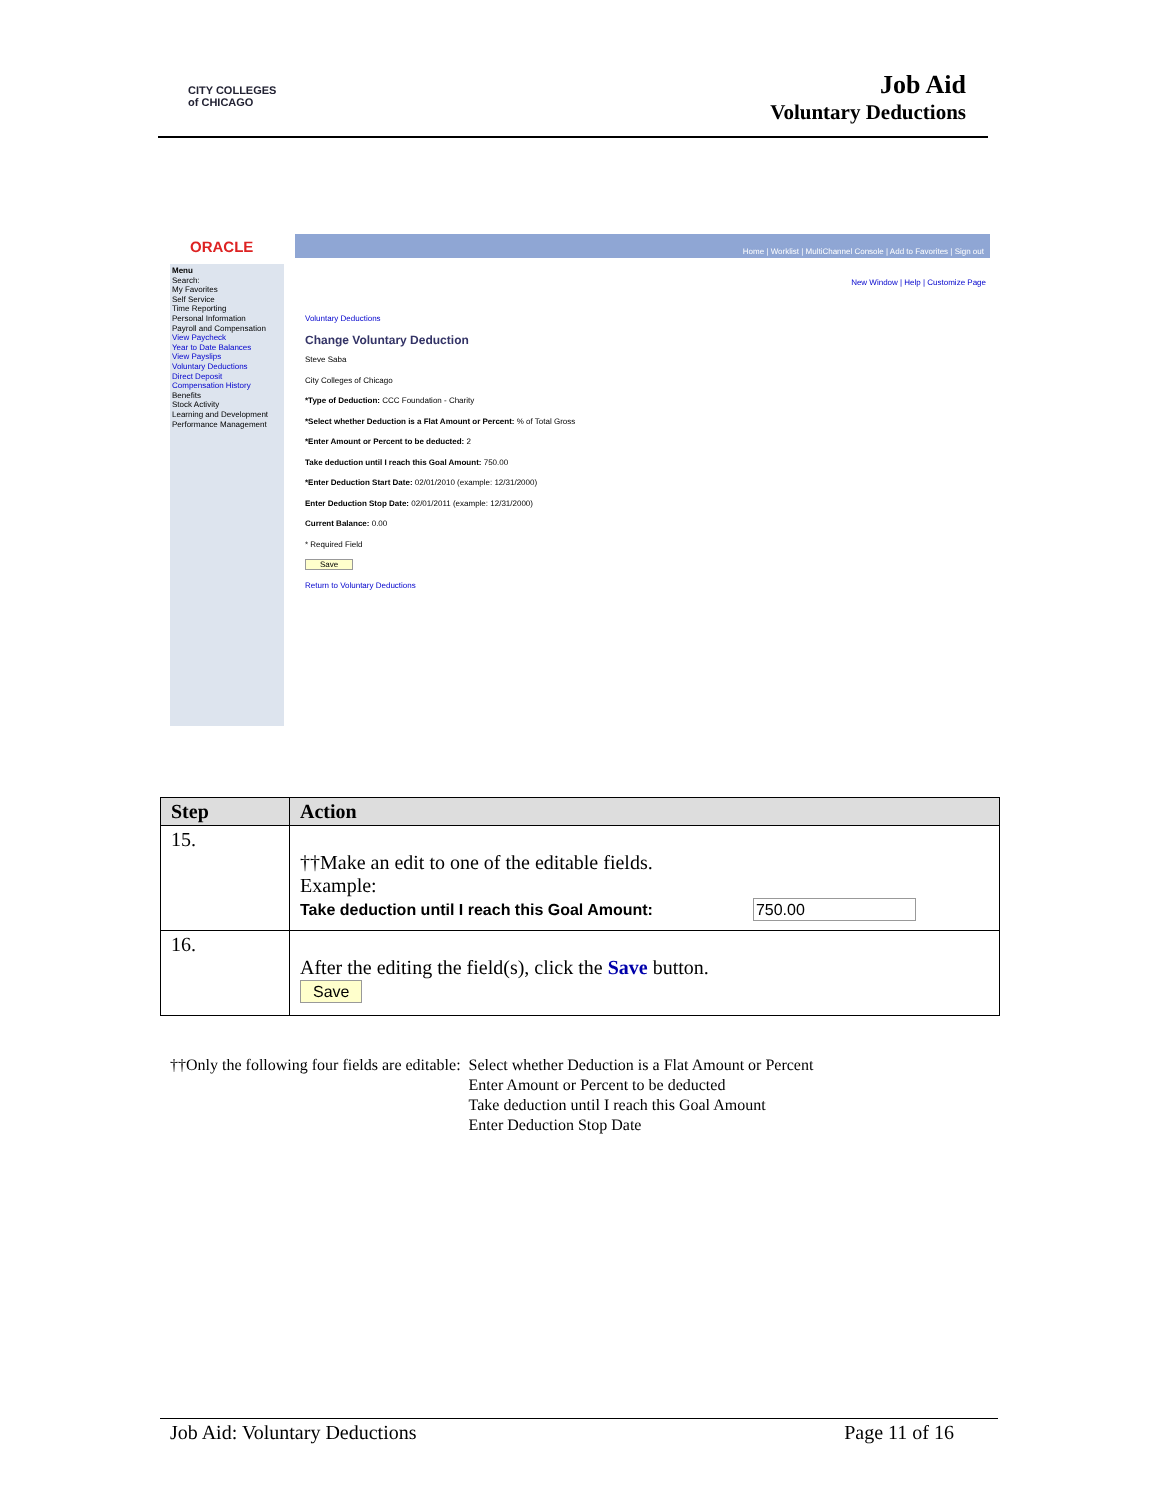CITY COLLEGES
of CHICAGO
Job Aid
Voluntary Deductions
ORACLE Home | Worklist | MultiChannel Console | Add to Favorites | Sign out
New Window | Help | Customize Page
Menu
Search:
My Favorites
Self Service
Time Reporting
Personal Information
Payroll and Compensation
View Paycheck
Year to Date Balances
View Payslips
Voluntary Deductions
Direct Deposit
Compensation History
Benefits
Stock Activity
Learning and Development
Performance Management
Voluntary Deductions
Change Voluntary Deduction
Steve Saba
City Colleges of Chicago
*Type of Deduction: CCC Foundation - Charity
*Select whether Deduction is a Flat Amount or Percent: % of Total Gross
*Enter Amount or Percent to be deducted: 2
Take deduction until I reach this Goal Amount: 750.00
*Enter Deduction Start Date: 02/01/2010 (example: 12/31/2000)
Enter Deduction Stop Date: 02/01/2011 (example: 12/31/2000)
Current Balance: 0.00
* Required Field
Save
Return to Voluntary Deductions
| Step | Action |
| --- | --- |
| 15. | ††Make an edit to one of the editable fields. Example: Take deduction until I reach this Goal Amount: 750.00 |
| 16. | After the editing the field(s), click the Save button. Save |
††Only the following four fields are editable:
Select whether Deduction is a Flat Amount or Percent
Enter Amount or Percent to be deducted
Take deduction until I reach this Goal Amount
Enter Deduction Stop Date
Job Aid: Voluntary Deductions Page 11 of 16